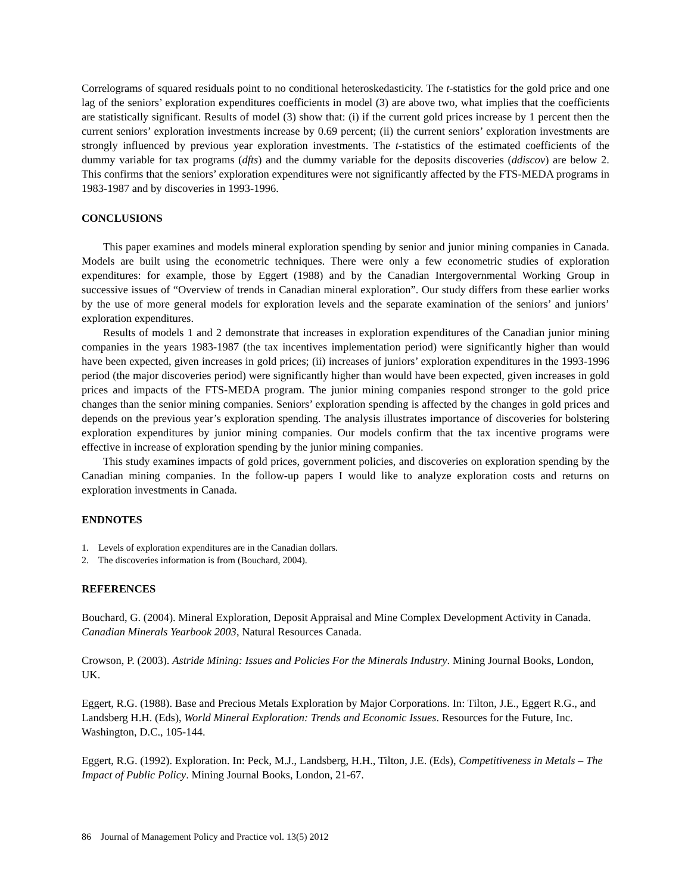Correlograms of squared residuals point to no conditional heteroskedasticity. The t-statistics for the gold price and one lag of the seniors’ exploration expenditures coefficients in model (3) are above two, what implies that the coefficients are statistically significant. Results of model (3) show that: (i) if the current gold prices increase by 1 percent then the current seniors’ exploration investments increase by 0.69 percent; (ii) the current seniors’ exploration investments are strongly influenced by previous year exploration investments. The t-statistics of the estimated coefficients of the dummy variable for tax programs (dfts) and the dummy variable for the deposits discoveries (ddiscov) are below 2. This confirms that the seniors’ exploration expenditures were not significantly affected by the FTS-MEDA programs in 1983-1987 and by discoveries in 1993-1996.
CONCLUSIONS
This paper examines and models mineral exploration spending by senior and junior mining companies in Canada. Models are built using the econometric techniques. There were only a few econometric studies of exploration expenditures: for example, those by Eggert (1988) and by the Canadian Intergovernmental Working Group in successive issues of “Overview of trends in Canadian mineral exploration”. Our study differs from these earlier works by the use of more general models for exploration levels and the separate examination of the seniors’ and juniors’ exploration expenditures.
Results of models 1 and 2 demonstrate that increases in exploration expenditures of the Canadian junior mining companies in the years 1983-1987 (the tax incentives implementation period) were significantly higher than would have been expected, given increases in gold prices; (ii) increases of juniors’ exploration expenditures in the 1993-1996 period (the major discoveries period) were significantly higher than would have been expected, given increases in gold prices and impacts of the FTS-MEDA program. The junior mining companies respond stronger to the gold price changes than the senior mining companies. Seniors’ exploration spending is affected by the changes in gold prices and depends on the previous year’s exploration spending. The analysis illustrates importance of discoveries for bolstering exploration expenditures by junior mining companies. Our models confirm that the tax incentive programs were effective in increase of exploration spending by the junior mining companies.
This study examines impacts of gold prices, government policies, and discoveries on exploration spending by the Canadian mining companies. In the follow-up papers I would like to analyze exploration costs and returns on exploration investments in Canada.
ENDNOTES
1. Levels of exploration expenditures are in the Canadian dollars.
2. The discoveries information is from (Bouchard, 2004).
REFERENCES
Bouchard, G. (2004). Mineral Exploration, Deposit Appraisal and Mine Complex Development Activity in Canada. Canadian Minerals Yearbook 2003, Natural Resources Canada.
Crowson, P. (2003). Astride Mining: Issues and Policies For the Minerals Industry. Mining Journal Books, London, UK.
Eggert, R.G. (1988). Base and Precious Metals Exploration by Major Corporations. In: Tilton, J.E., Eggert R.G., and Landsberg H.H. (Eds), World Mineral Exploration: Trends and Economic Issues. Resources for the Future, Inc. Washington, D.C., 105-144.
Eggert, R.G. (1992). Exploration. In: Peck, M.J., Landsberg, H.H., Tilton, J.E. (Eds), Competitiveness in Metals – The Impact of Public Policy. Mining Journal Books, London, 21-67.
86 Journal of Management Policy and Practice vol. 13(5) 2012